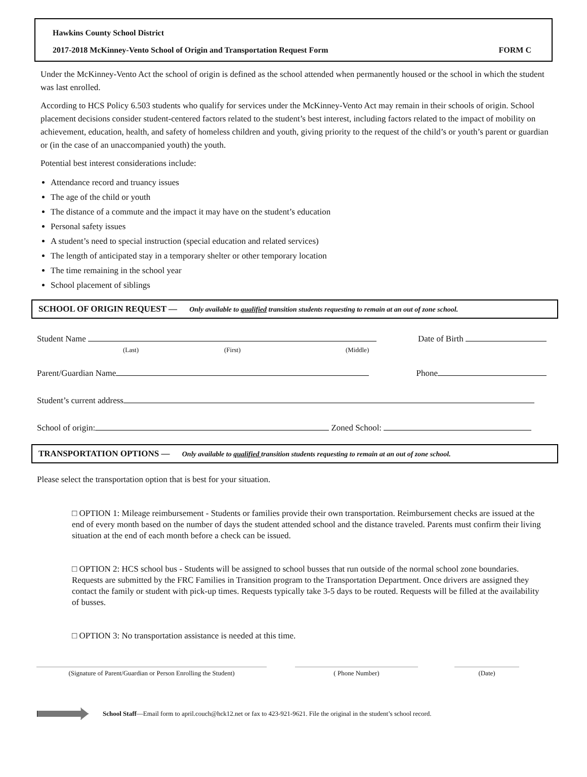Hawkins County School District
2017-2018 McKinney-Vento School of Origin and Transportation Request Form FORM C
Under the McKinney-Vento Act the school of origin is defined as the school attended when permanently housed or the school in which the student was last enrolled.
According to HCS Policy 6.503 students who qualify for services under the McKinney-Vento Act may remain in their schools of origin. School placement decisions consider student-centered factors related to the student’s best interest, including factors related to the impact of mobility on achievement, education, health, and safety of homeless children and youth, giving priority to the request of the child’s or youth’s parent or guardian or (in the case of an unaccompanied youth) the youth.
Potential best interest considerations include:
Attendance record and truancy issues
The age of the child or youth
The distance of a commute and the impact it may have on the student’s education
Personal safety issues
A student’s need to special instruction (special education and related services)
The length of anticipated stay in a temporary shelter or other temporary location
The time remaining in the school year
School placement of siblings
SCHOOL OF ORIGIN REQUEST — Only available to qualified transition students requesting to remain at an out of zone school.
Student Name Date of Birth
(Last) (First) (Middle)
Parent/Guardian Name Phone
Student’s current address
School of origin: Zoned School:
TRANSPORTATION OPTIONS — Only available to qualified transition students requesting to remain at an out of zone school.
Please select the transportation option that is best for your situation.
□ OPTION 1: Mileage reimbursement - Students or families provide their own transportation. Reimbursement checks are issued at the end of every month based on the number of days the student attended school and the distance traveled. Parents must confirm their living situation at the end of each month before a check can be issued.
□ OPTION 2: HCS school bus - Students will be assigned to school busses that run outside of the normal school zone boundaries. Requests are submitted by the FRC Families in Transition program to the Transportation Department. Once drivers are assigned they contact the family or student with pick-up times. Requests typically take 3-5 days to be routed. Requests will be filled at the availability of busses.
□ OPTION 3: No transportation assistance is needed at this time.
(Signature of Parent/Guardian or Person Enrolling the Student)
( Phone Number) (Date)
School Staff—Email form to april.couch@hck12.net or fax to 423-921-9621. File the original in the student’s school record.